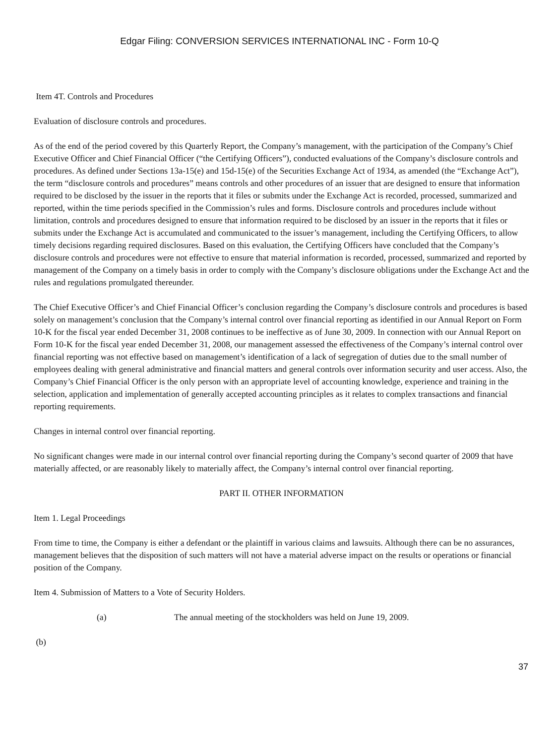Edgar Filing: CONVERSION SERVICES INTERNATIONAL INC - Form 10-Q
Item 4T. Controls and Procedures
Evaluation of disclosure controls and procedures.
As of the end of the period covered by this Quarterly Report, the Company’s management, with the participation of the Company’s Chief Executive Officer and Chief Financial Officer (“the Certifying Officers”), conducted evaluations of the Company’s disclosure controls and procedures. As defined under Sections 13a-15(e) and 15d-15(e) of the Securities Exchange Act of 1934, as amended (the “Exchange Act”), the term “disclosure controls and procedures” means controls and other procedures of an issuer that are designed to ensure that information required to be disclosed by the issuer in the reports that it files or submits under the Exchange Act is recorded, processed, summarized and reported, within the time periods specified in the Commission’s rules and forms. Disclosure controls and procedures include without limitation, controls and procedures designed to ensure that information required to be disclosed by an issuer in the reports that it files or submits under the Exchange Act is accumulated and communicated to the issuer’s management, including the Certifying Officers, to allow timely decisions regarding required disclosures. Based on this evaluation, the Certifying Officers have concluded that the Company’s disclosure controls and procedures were not effective to ensure that material information is recorded, processed, summarized and reported by management of the Company on a timely basis in order to comply with the Company’s disclosure obligations under the Exchange Act and the rules and regulations promulgated thereunder.
The Chief Executive Officer’s and Chief Financial Officer’s conclusion regarding the Company’s disclosure controls and procedures is based solely on management’s conclusion that the Company’s internal control over financial reporting as identified in our Annual Report on Form 10-K for the fiscal year ended December 31, 2008 continues to be ineffective as of June 30, 2009. In connection with our Annual Report on Form 10-K for the fiscal year ended December 31, 2008, our management assessed the effectiveness of the Company’s internal control over financial reporting was not effective based on management’s identification of a lack of segregation of duties due to the small number of employees dealing with general administrative and financial matters and general controls over information security and user access. Also, the Company’s Chief Financial Officer is the only person with an appropriate level of accounting knowledge, experience and training in the selection, application and implementation of generally accepted accounting principles as it relates to complex transactions and financial reporting requirements.
Changes in internal control over financial reporting.
No significant changes were made in our internal control over financial reporting during the Company’s second quarter of 2009 that have materially affected, or are reasonably likely to materially affect, the Company’s internal control over financial reporting.
PART II. OTHER INFORMATION
Item 1. Legal Proceedings
From time to time, the Company is either a defendant or the plaintiff in various claims and lawsuits. Although there can be no assurances, management believes that the disposition of such matters will not have a material adverse impact on the results or operations or financial position of the Company.
Item 4. Submission of Matters to a Vote of Security Holders.
(a) The annual meeting of the stockholders was held on June 19, 2009.
(b)
37